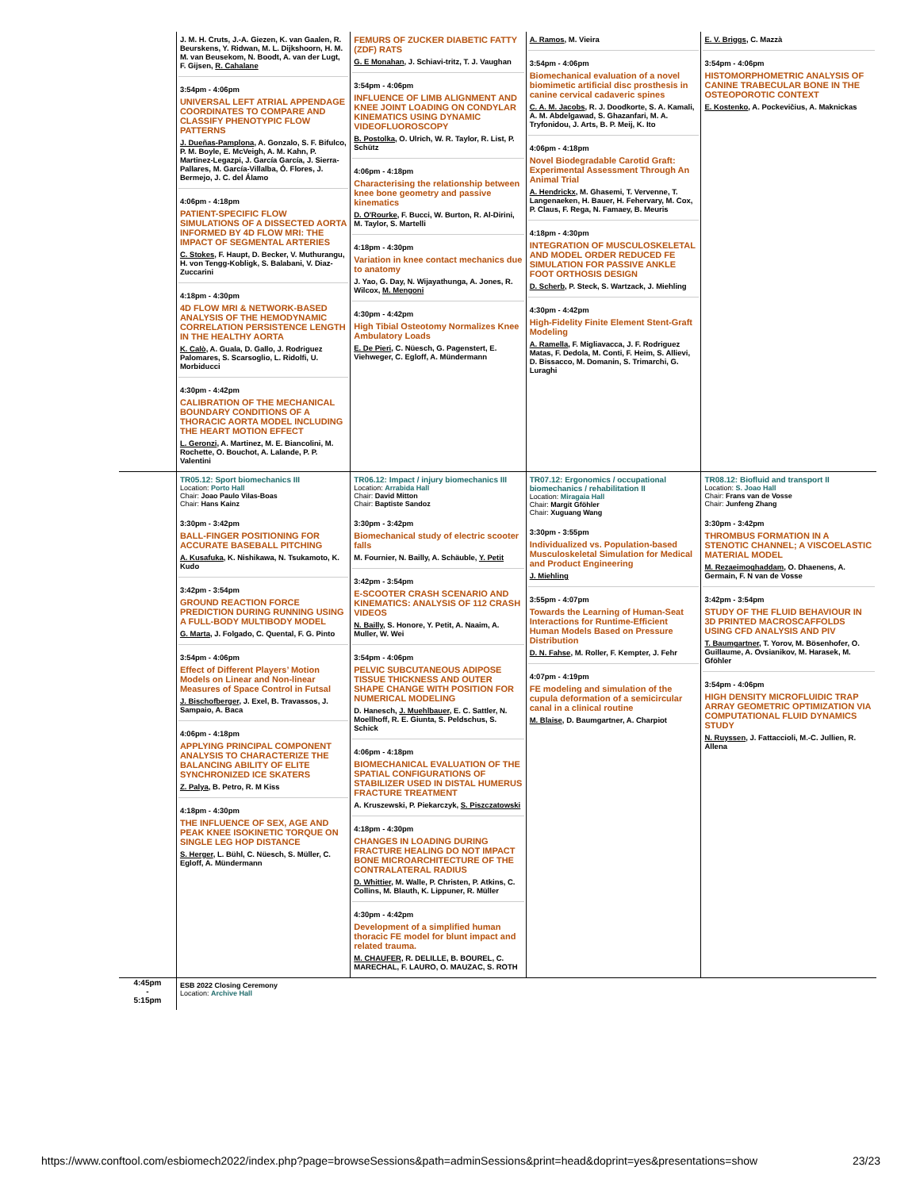| | J. M. H. Cruts, J.-A. Giezen, K. van Gaalen, R. Beurskens, Y. Ridwan, M. L. Dijkshoorn, H. M. M. van Beusekom, N. Boodt, A. van der Lugt, F. Gijsen, R. Cahalane 3:54pm - 4:06pm UNIVERSAL LEFT ATRIAL APPENDAGE COORDINATES TO COMPARE AND CLASSIFY PHENOTYPIC FLOW PATTERNS J. Dueñas-Pamplona , A. Gonzalo, S. F. Bifulco, P. M. Boyle, E. McVeigh, A. M. Kahn, P. Martinez-Legazpi, J. García García, J. Sierra-Pallares, M. García-Villalba, Ó. Flores, J. Bermejo, J. C. del Álamo 4:06pm - 4:18pm PATIENT-SPECIFIC FLOW SIMULATIONS OF A DISSECTED AORTA INFORMED BY 4D FLOW MRI: THE IMPACT OF SEGMENTAL ARTERIES C. Stokes , F. Haupt, D. Becker, V. Muthurangu, H. von Tengg-Kobligk, S. Balabani, V. Diaz-Zuccarini 4:18pm - 4:30pm 4D FLOW MRI & NETWORK-BASED ANALYSIS OF THE HEMODYNAMIC CORRELATION PERSISTENCE LENGTH IN THE HEALTHY AORTA K. Calò , A. Guala, D. Gallo, J. Rodriguez Palomares, S. Scarsoglio, L. Ridolfi, U. Morbiducci 4:30pm - 4:42pm CALIBRATION OF THE MECHANICAL BOUNDARY CONDITIONS OF A THORACIC AORTA MODEL INCLUDING THE HEART MOTION EFFECT L. Geronzi , A. Martinez, M. E. Biancolini, M. Rochette, O. Bouchot, A. Lalande, P. P. Valentini | FEMURS OF ZUCKER DIABETIC FATTY (ZDF) RATS G. E Monahan , J. Schiavi-tritz, T. J. Vaughan 3:54pm - 4:06pm INFLUENCE OF LIMB ALIGNMENT AND KNEE JOINT LOADING ON CONDYLAR KINEMATICS USING DYNAMIC VIDEOFLUOROSCOPY B. Postolka , O. Ulrich, W. R. Taylor, R. List, P. Schütz 4:06pm - 4:18pm Characterising the relationship between knee bone geometry and passive kinematics D. O'Rourke , F. Bucci, W. Burton, R. Al-Dirini, M. Taylor, S. Martelli 4:18pm - 4:30pm Variation in knee contact mechanics due to anatomy J. Yao, G. Day, N. Wijayathunga, A. Jones, R. Wilcox, M. Mengoni 4:30pm - 4:42pm High Tibial Osteotomy Normalizes Knee Ambulatory Loads E. De Pieri , C. Nüesch, G. Pagenstert, E. Viehweger, C. Egloff, A. Mündermann | A. Ramos , M. Vieira 3:54pm - 4:06pm Biomechanical evaluation of a novel biomimetic artificial disc prosthesis in canine cervical cadaveric spines C. A. M. Jacobs , R. J. Doodkorte, S. A. Kamali, A. M. Abdelgawad, S. Ghazanfari, M. A. Tryfonidou, J. Arts, B. P. Meij, K. Ito 4:06pm - 4:18pm Novel Biodegradable Carotid Graft: Experimental Assessment Through An Animal Trial A. Hendrickx , M. Ghasemi, T. Vervenne, T. Langenaeken, H. Bauer, H. Fehervary, M. Cox, P. Claus, F. Rega, N. Famaey, B. Meuris 4:18pm - 4:30pm INTEGRATION OF MUSCULOSKELETAL AND MODEL ORDER REDUCED FE SIMULATION FOR PASSIVE ANKLE FOOT ORTHOSIS DESIGN D. Scherb , P. Steck, S. Wartzack, J. Miehling 4:30pm - 4:42pm High-Fidelity Finite Element Stent-Graft Modeling A. Ramella , F. Migliavacca, J. F. Rodriguez Matas, F. Dedola, M. Conti, F. Heim, S. Allievi, D. Bissacco, M. Domanin, S. Trimarchi, G. Luraghi | E. V. Briggs , C. Mazzà 3:54pm - 4:06pm HISTOMORPHOMETRIC ANALYSIS OF CANINE TRABECULAR BONE IN THE OSTEOPOROTIC CONTEXT E. Kostenko , A. Pockevičius, A. Maknickas |
| | TR05.12: Sport biomechanics III Location: Porto Hall Chair: Joao Paulo Vilas-Boas Chair: Hans Kainz 3:30pm - 3:42pm BALL-FINGER POSITIONING FOR ACCURATE BASEBALL PITCHING A. Kusafuka , K. Nishikawa, N. Tsukamoto, K. Kudo 3:42pm - 3:54pm GROUND REACTION FORCE PREDICTION DURING RUNNING USING A FULL-BODY MULTIBODY MODEL G. Marta , J. Folgado, C. Quental, F. G. Pinto 3:54pm - 4:06pm Effect of Different Players’ Motion Models on Linear and Non-linear Measures of Space Control in Futsal J. Bischofberger , J. Exel, B. Travassos, J. Sampaio, A. Baca 4:06pm - 4:18pm APPLYING PRINCIPAL COMPONENT ANALYSIS TO CHARACTERIZE THE BALANCING ABILITY OF ELITE SYNCHRONIZED ICE SKATERS Z. Palya , B. Petro, R. M Kiss 4:18pm - 4:30pm THE INFLUENCE OF SEX, AGE AND PEAK KNEE ISOKINETIC TORQUE ON SINGLE LEG HOP DISTANCE S. Herger , L. Bühl, C. Nüesch, S. Müller, C. Egloff, A. Mündermann | TR06.12: Impact / injury biomechanics III Location: Arrabida Hall Chair: David Mitton Chair: Baptiste Sandoz 3:30pm - 3:42pm Biomechanical study of electric scooter falls M. Fournier, N. Bailly, A. Schäuble, Y. Petit 3:42pm - 3:54pm E-SCOOTER CRASH SCENARIO AND KINEMATICS: ANALYSIS OF 112 CRASH VIDEOS N. Bailly , S. Honore, Y. Petit, A. Naaim, A. Muller, W. Wei 3:54pm - 4:06pm PELVIC SUBCUTANEOUS ADIPOSE TISSUE THICKNESS AND OUTER SHAPE CHANGE WITH POSITION FOR NUMERICAL MODELING D. Hanesch, J. Muehlbauer , E. C. Sattler, N. Moellhoff, R. E. Giunta, S. Peldschus, S. Schick 4:06pm - 4:18pm BIOMECHANICAL EVALUATION OF THE SPATIAL CONFIGURATIONS OF STABILIZER USED IN DISTAL HUMERUS FRACTURE TREATMENT A. Kruszewski, P. Piekarczyk, S. Piszczatowski 4:18pm - 4:30pm CHANGES IN LOADING DURING FRACTURE HEALING DO NOT IMPACT BONE MICROARCHITECTURE OF THE CONTRALATERAL RADIUS D. Whittier , M. Walle, P. Christen, P. Atkins, C. Collins, M. Blauth, K. Lippuner, R. Müller 4:30pm - 4:42pm Development of a simplified human thoracic FE model for blunt impact and related trauma. M. CHAUFER , R. DELILLE, B. BOUREL, C. MARECHAL, F. LAURO, O. MAUZAC, S. ROTH | TR07.12: Ergonomics / occupational biomechanics / rehabilitation II Location: Miragaia Hall Chair: Margit Gföhler Chair: Xuguang Wang 3:30pm - 3:55pm Individualized vs. Population-based Musculoskeletal Simulation for Medical and Product Engineering J. Miehling 3:55pm - 4:07pm Towards the Learning of Human-Seat Interactions for Runtime-Efficient Human Models Based on Pressure Distribution D. N. Fahse , M. Roller, F. Kempter, J. Fehr 4:07pm - 4:19pm FE modeling and simulation of the cupula deformation of a semicircular canal in a clinical routine M. Blaise , D. Baumgartner, A. Charpiot | TR08.12: Biofluid and transport II Location: S. Joao Hall Chair: Frans van de Vosse Chair: Junfeng Zhang 3:30pm - 3:42pm THROMBUS FORMATION IN A STENOTIC CHANNEL; A VISCOELASTIC MATERIAL MODEL M. Rezaeimoghaddam , O. Dhaenens, A. Germain, F. N van de Vosse 3:42pm - 3:54pm STUDY OF THE FLUID BEHAVIOUR IN 3D PRINTED MACROSCAFFOLDS USING CFD ANALYSIS AND PIV T. Baumgartner , T. Yorov, M. Bösenhofer, O. Guillaume, A. Ovsianikov, M. Harasek, M. Gföhler 3:54pm - 4:06pm HIGH DENSITY MICROFLUIDIC TRAP ARRAY GEOMETRIC OPTIMIZATION VIA COMPUTATIONAL FLUID DYNAMICS STUDY N. Ruyssen , J. Fattaccioli, M.-C. Jullien, R. Allena |
| 4:45pm - 5:15pm | ESB 2022 Closing Ceremony Location: Archive Hall | | | |
https://www.conftool.com/esbiomech2022/index.php?page=browseSessions&path=adminSessions&print=head&doprint=yes&presentations=show 23/23